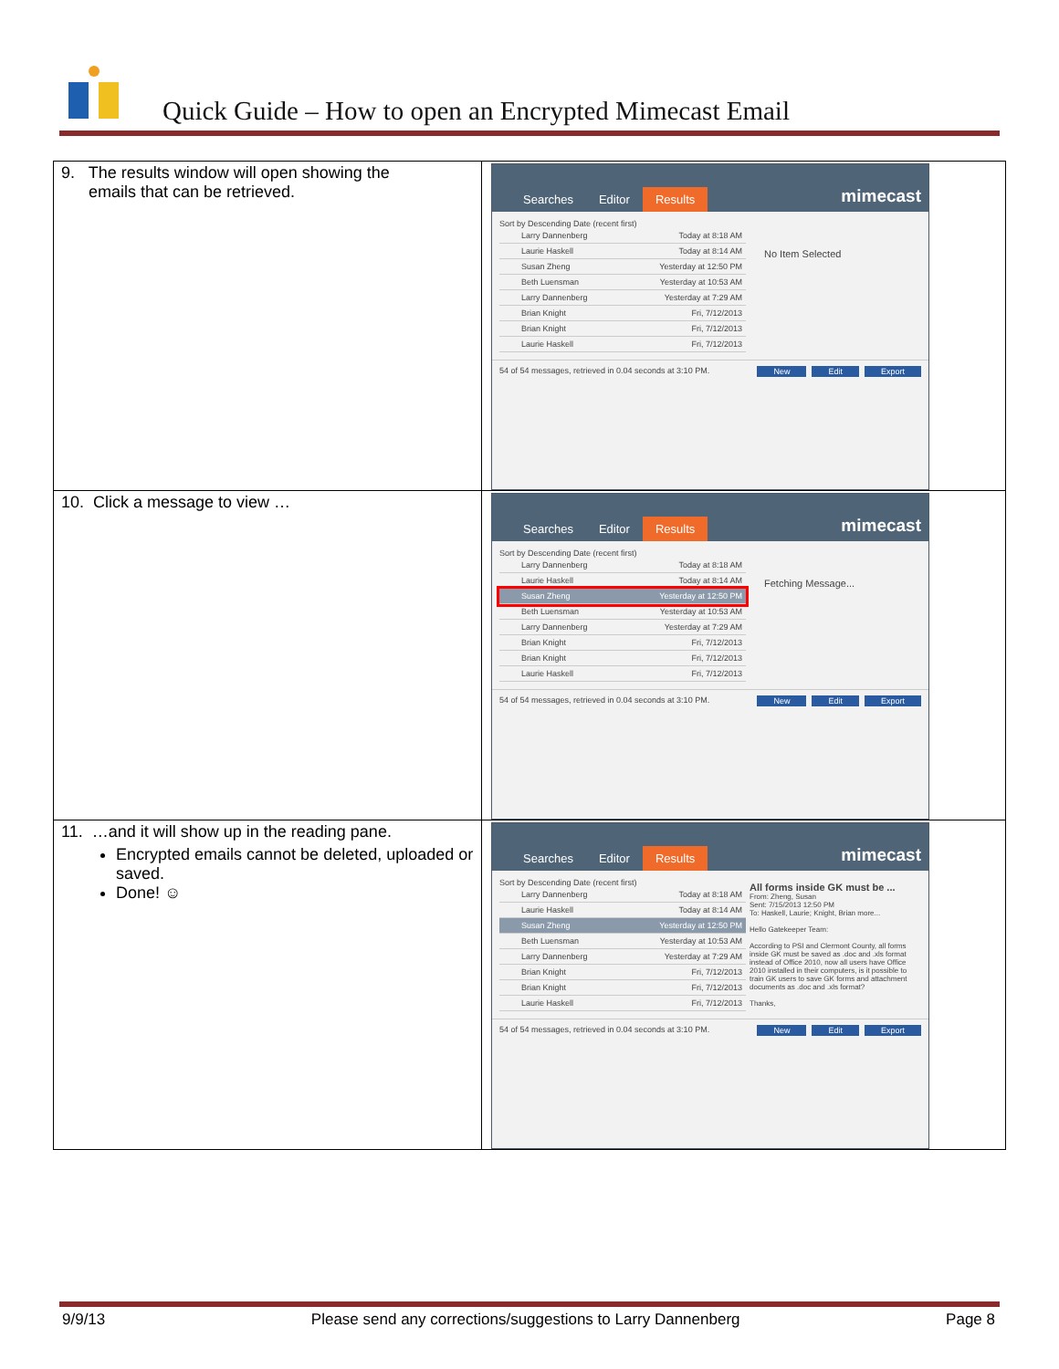Quick Guide – How to open an Encrypted Mimecast Email
| 9. The results window will open showing the emails that can be retrieved. | Searches Editor Results mimecast Sort by Descending Date (recent first) Larry Dannenberg Today at 8:18 AM Laurie Haskell Today at 8:14 AM Susan Zheng Yesterday at 12:50 PM Beth Luensman Yesterday at 10:53 AM Larry Dannenberg Yesterday at 7:29 AM Brian Knight Fri, 7/12/2013 Brian Knight Fri, 7/12/2013 Laurie Haskell Fri, 7/12/2013 No Item Selected 54 of 54 messages, retrieved in 0.04 seconds at 3:10 PM. New Edit Export |
| 10. Click a message to view … | Searches Editor Results mimecast Sort by Descending Date (recent first) Larry Dannenberg Today at 8:18 AM Laurie Haskell Today at 8:14 AM Susan Zheng Yesterday at 12:50 PM Beth Luensman Yesterday at 10:53 AM Larry Dannenberg Yesterday at 7:29 AM Brian Knight Fri, 7/12/2013 Brian Knight Fri, 7/12/2013 Laurie Haskell Fri, 7/12/2013 Fetching Message... 54 of 54 messages, retrieved in 0.04 seconds at 3:10 PM. New Edit Export |
| 11. …and it will show up in the reading pane. Encrypted emails cannot be deleted, uploaded or saved. Done! ☺ | Searches Editor Results mimecast Sort by Descending Date (recent first) Larry Dannenberg Today at 8:18 AM Laurie Haskell Today at 8:14 AM Susan Zheng Yesterday at 12:50 PM Beth Luensman Yesterday at 10:53 AM Larry Dannenberg Yesterday at 7:29 AM Brian Knight Fri, 7/12/2013 Brian Knight Fri, 7/12/2013 Laurie Haskell Fri, 7/12/2013 All forms inside GK must be ... From: Zheng, Susan Sent: 7/15/2013 12:50 PM To: Haskell, Laurie; Knight, Brian more... Hello Gatekeeper Team: According to PSI and Clermont County, all forms inside GK must be saved as .doc and .xls format instead of Office 2010, now all users have Office 2010 installed in their computers, is it possible to train GK users to save GK forms and attachment documents as .doc and .xls format? Thanks, 54 of 54 messages, retrieved in 0.04 seconds at 3:10 PM. New Edit Export |
9/9/13 Please send any corrections/suggestions to Larry Dannenberg Page 8